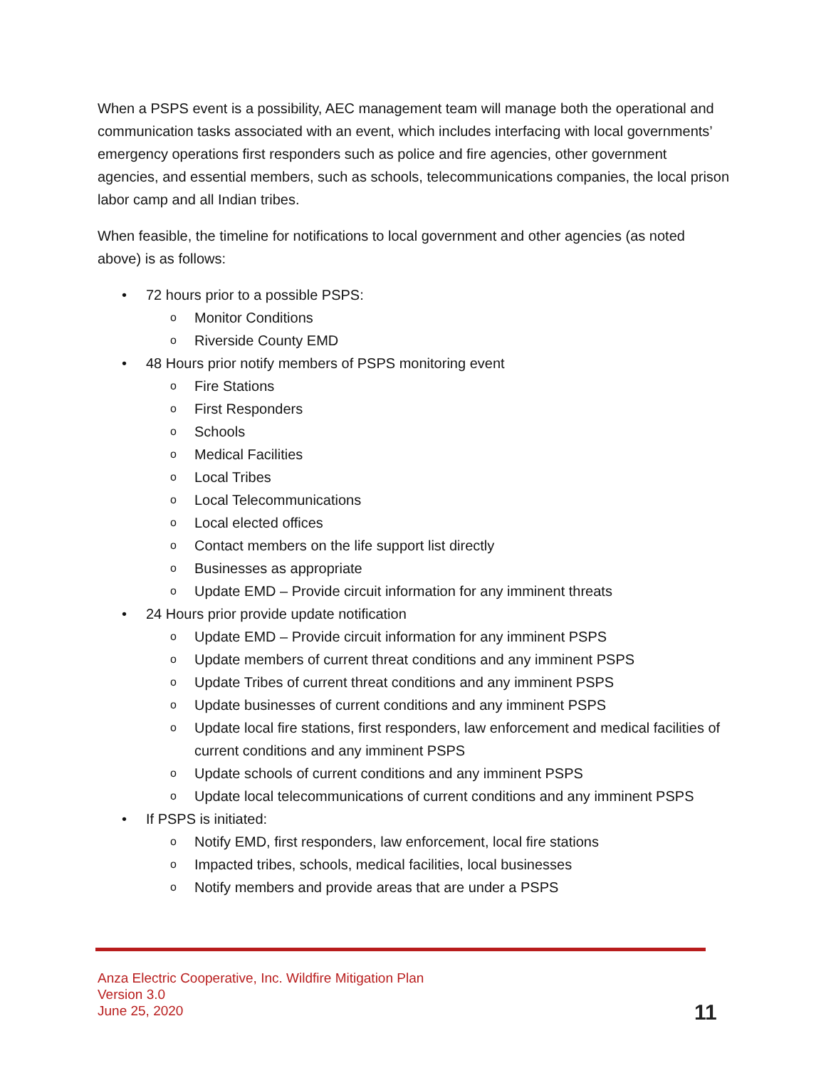When a PSPS event is a possibility, AEC management team will manage both the operational and communication tasks associated with an event, which includes interfacing with local governments’ emergency operations first responders such as police and fire agencies, other government agencies, and essential members, such as schools, telecommunications companies, the local prison labor camp and all Indian tribes.
When feasible, the timeline for notifications to local government and other agencies (as noted above) is as follows:
• 72 hours prior to a possible PSPS:
o Monitor Conditions
o Riverside County EMD
• 48 Hours prior notify members of PSPS monitoring event
o Fire Stations
o First Responders
o Schools
o Medical Facilities
o Local Tribes
o Local Telecommunications
o Local elected offices
o Contact members on the life support list directly
o Businesses as appropriate
o Update EMD – Provide circuit information for any imminent threats
• 24 Hours prior provide update notification
o Update EMD – Provide circuit information for any imminent PSPS
o Update members of current threat conditions and any imminent PSPS
o Update Tribes of current threat conditions and any imminent PSPS
o Update businesses of current conditions and any imminent PSPS
o Update local fire stations, first responders, law enforcement and medical facilities of current conditions and any imminent PSPS
o Update schools of current conditions and any imminent PSPS
o Update local telecommunications of current conditions and any imminent PSPS
• If PSPS is initiated:
o Notify EMD, first responders, law enforcement, local fire stations
o Impacted tribes, schools, medical facilities, local businesses
o Notify members and provide areas that are under a PSPS
Anza Electric Cooperative, Inc. Wildfire Mitigation Plan
Version 3.0
June 25, 2020
11